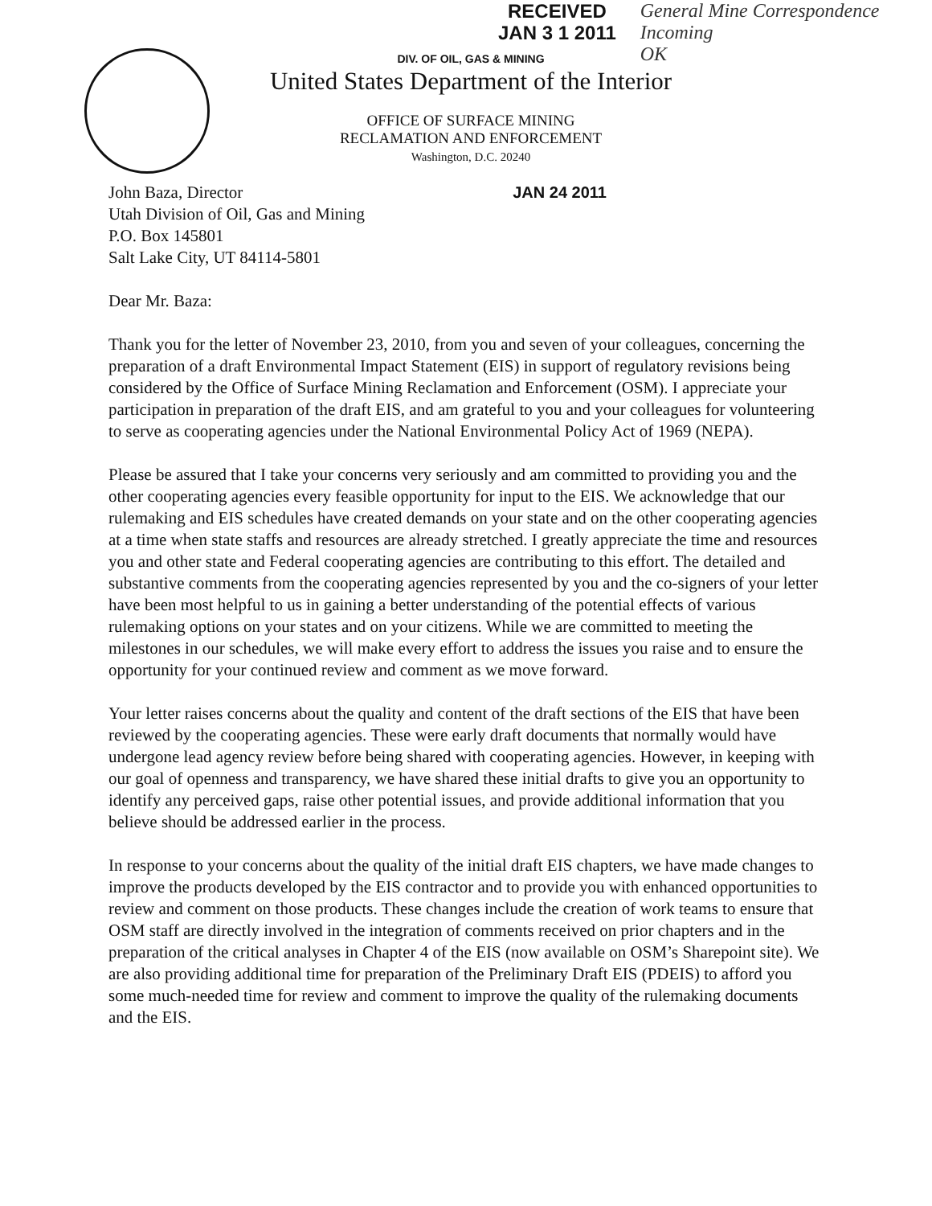RECEIVED
JAN 3 1 2011
General Mine Correspondence
Incoming
OK
DIV. OF OIL, GAS & MINING
United States Department of the Interior
OFFICE OF SURFACE MINING
RECLAMATION AND ENFORCEMENT
Washington, D.C. 20240
John Baza, Director
Utah Division of Oil, Gas and Mining
P.O. Box 145801
Salt Lake City, UT 84114-5801
JAN 24 2011
Dear Mr. Baza:
Thank you for the letter of November 23, 2010, from you and seven of your colleagues, concerning the preparation of a draft Environmental Impact Statement (EIS) in support of regulatory revisions being considered by the Office of Surface Mining Reclamation and Enforcement (OSM). I appreciate your participation in preparation of the draft EIS, and am grateful to you and your colleagues for volunteering to serve as cooperating agencies under the National Environmental Policy Act of 1969 (NEPA).
Please be assured that I take your concerns very seriously and am committed to providing you and the other cooperating agencies every feasible opportunity for input to the EIS. We acknowledge that our rulemaking and EIS schedules have created demands on your state and on the other cooperating agencies at a time when state staffs and resources are already stretched. I greatly appreciate the time and resources you and other state and Federal cooperating agencies are contributing to this effort. The detailed and substantive comments from the cooperating agencies represented by you and the co-signers of your letter have been most helpful to us in gaining a better understanding of the potential effects of various rulemaking options on your states and on your citizens. While we are committed to meeting the milestones in our schedules, we will make every effort to address the issues you raise and to ensure the opportunity for your continued review and comment as we move forward.
Your letter raises concerns about the quality and content of the draft sections of the EIS that have been reviewed by the cooperating agencies. These were early draft documents that normally would have undergone lead agency review before being shared with cooperating agencies. However, in keeping with our goal of openness and transparency, we have shared these initial drafts to give you an opportunity to identify any perceived gaps, raise other potential issues, and provide additional information that you believe should be addressed earlier in the process.
In response to your concerns about the quality of the initial draft EIS chapters, we have made changes to improve the products developed by the EIS contractor and to provide you with enhanced opportunities to review and comment on those products. These changes include the creation of work teams to ensure that OSM staff are directly involved in the integration of comments received on prior chapters and in the preparation of the critical analyses in Chapter 4 of the EIS (now available on OSM’s Sharepoint site). We are also providing additional time for preparation of the Preliminary Draft EIS (PDEIS) to afford you some much-needed time for review and comment to improve the quality of the rulemaking documents and the EIS.